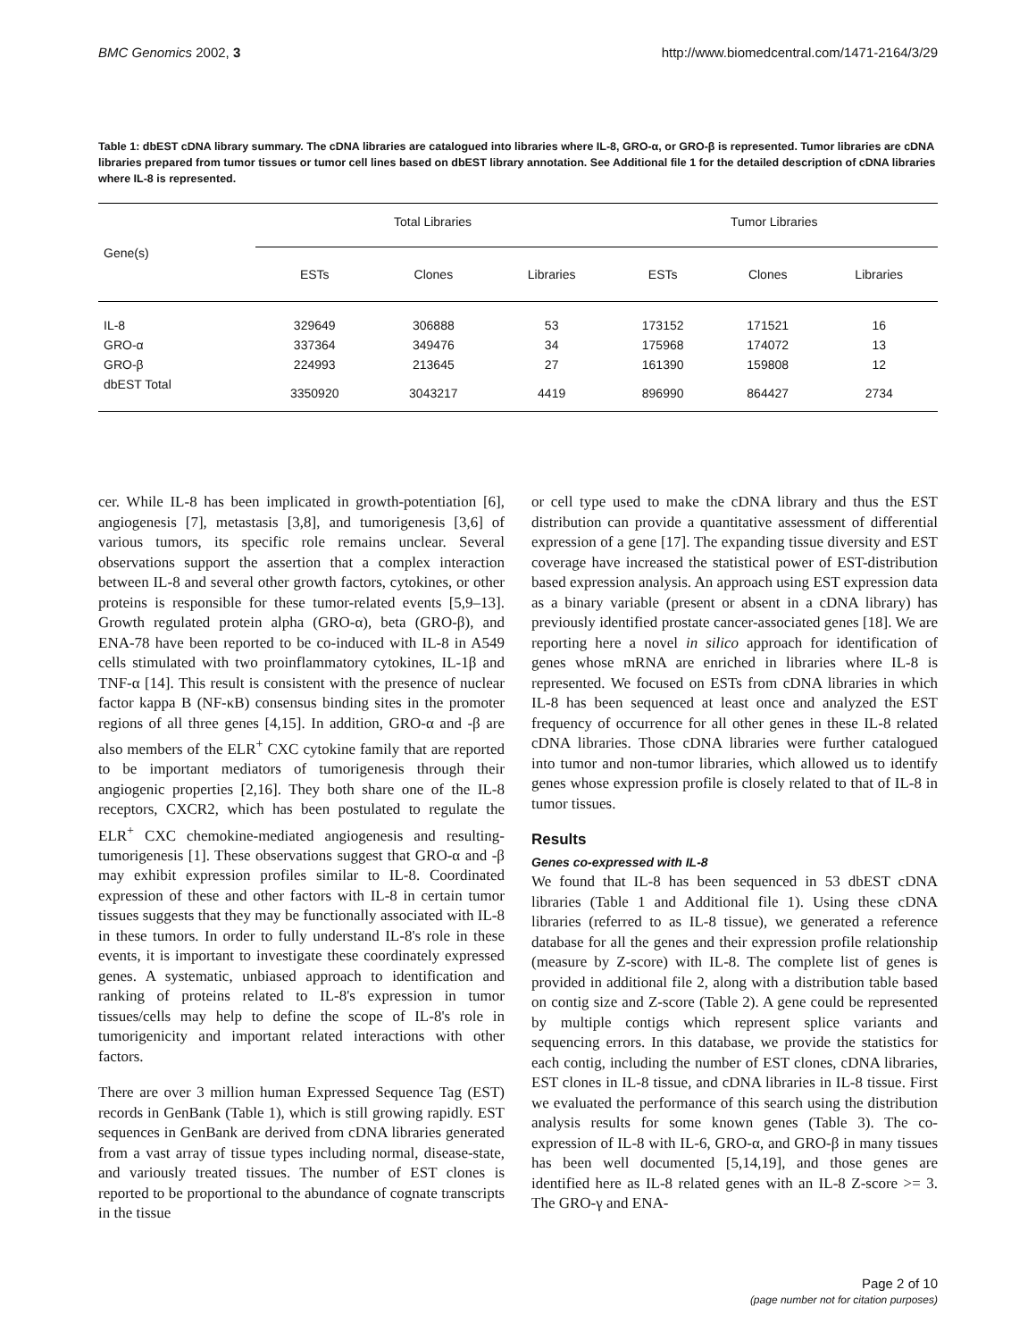BMC Genomics 2002, 3 http://www.biomedcentral.com/1471-2164/3/29
Table 1: dbEST cDNA library summary. The cDNA libraries are catalogued into libraries where IL-8, GRO-α, or GRO-β is represented. Tumor libraries are cDNA libraries prepared from tumor tissues or tumor cell lines based on dbEST library annotation. See Additional file 1 for the detailed description of cDNA libraries where IL-8 is represented.
| Gene(s) | Total Libraries | | | Tumor Libraries | | |
| --- | --- | --- | --- | --- | --- | --- |
| | ESTs | Clones | Libraries | ESTs | Clones | Libraries |
| IL-8 | 329649 | 306888 | 53 | 173152 | 171521 | 16 |
| GRO-α | 337364 | 349476 | 34 | 175968 | 174072 | 13 |
| GRO-β | 224993 | 213645 | 27 | 161390 | 159808 | 12 |
| dbEST Total | 3350920 | 3043217 | 4419 | 896990 | 864427 | 2734 |
cer. While IL-8 has been implicated in growth-potentiation [6], angiogenesis [7], metastasis [3,8], and tumorigenesis [3,6] of various tumors, its specific role remains unclear. Several observations support the assertion that a complex interaction between IL-8 and several other growth factors, cytokines, or other proteins is responsible for these tumor-related events [5,9–13]. Growth regulated protein alpha (GRO-α), beta (GRO-β), and ENA-78 have been reported to be co-induced with IL-8 in A549 cells stimulated with two proinflammatory cytokines, IL-1β and TNF-α [14]. This result is consistent with the presence of nuclear factor kappa B (NF-κB) consensus binding sites in the promoter regions of all three genes [4,15]. In addition, GRO-α and -β are also members of the ELR<sup>+</sup> CXC cytokine family that are reported to be important mediators of tumorigenesis through their angiogenic properties [2,16]. They both share one of the IL-8 receptors, CXCR2, which has been postulated to regulate the ELR<sup>+</sup> CXC chemokine-mediated angiogenesis and resulting-tumorigenesis [1]. These observations suggest that GRO-α and -β may exhibit expression profiles similar to IL-8. Coordinated expression of these and other factors with IL-8 in certain tumor tissues suggests that they may be functionally associated with IL-8 in these tumors. In order to fully understand IL-8's role in these events, it is important to investigate these coordinately expressed genes. A systematic, unbiased approach to identification and ranking of proteins related to IL-8's expression in tumor tissues/cells may help to define the scope of IL-8's role in tumorigenicity and important related interactions with other factors.
There are over 3 million human Expressed Sequence Tag (EST) records in GenBank (Table 1), which is still growing rapidly. EST sequences in GenBank are derived from cDNA libraries generated from a vast array of tissue types including normal, disease-state, and variously treated tissues. The number of EST clones is reported to be proportional to the abundance of cognate transcripts in the tissue
or cell type used to make the cDNA library and thus the EST distribution can provide a quantitative assessment of differential expression of a gene [17]. The expanding tissue diversity and EST coverage have increased the statistical power of EST-distribution based expression analysis. An approach using EST expression data as a binary variable (present or absent in a cDNA library) has previously identified prostate cancer-associated genes [18]. We are reporting here a novel in silico approach for identification of genes whose mRNA are enriched in libraries where IL-8 is represented. We focused on ESTs from cDNA libraries in which IL-8 has been sequenced at least once and analyzed the EST frequency of occurrence for all other genes in these IL-8 related cDNA libraries. Those cDNA libraries were further catalogued into tumor and non-tumor libraries, which allowed us to identify genes whose expression profile is closely related to that of IL-8 in tumor tissues.
Results
Genes co-expressed with IL-8
We found that IL-8 has been sequenced in 53 dbEST cDNA libraries (Table 1 and Additional file 1). Using these cDNA libraries (referred to as IL-8 tissue), we generated a reference database for all the genes and their expression profile relationship (measure by Z-score) with IL-8. The complete list of genes is provided in additional file 2, along with a distribution table based on contig size and Z-score (Table 2). A gene could be represented by multiple contigs which represent splice variants and sequencing errors. In this database, we provide the statistics for each contig, including the number of EST clones, cDNA libraries, EST clones in IL-8 tissue, and cDNA libraries in IL-8 tissue. First we evaluated the performance of this search using the distribution analysis results for some known genes (Table 3). The co-expression of IL-8 with IL-6, GRO-α, and GRO-β in many tissues has been well documented [5,14,19], and those genes are identified here as IL-8 related genes with an IL-8 Z-score >= 3. The GRO-γ and ENA-
Page 2 of 10
(page number not for citation purposes)